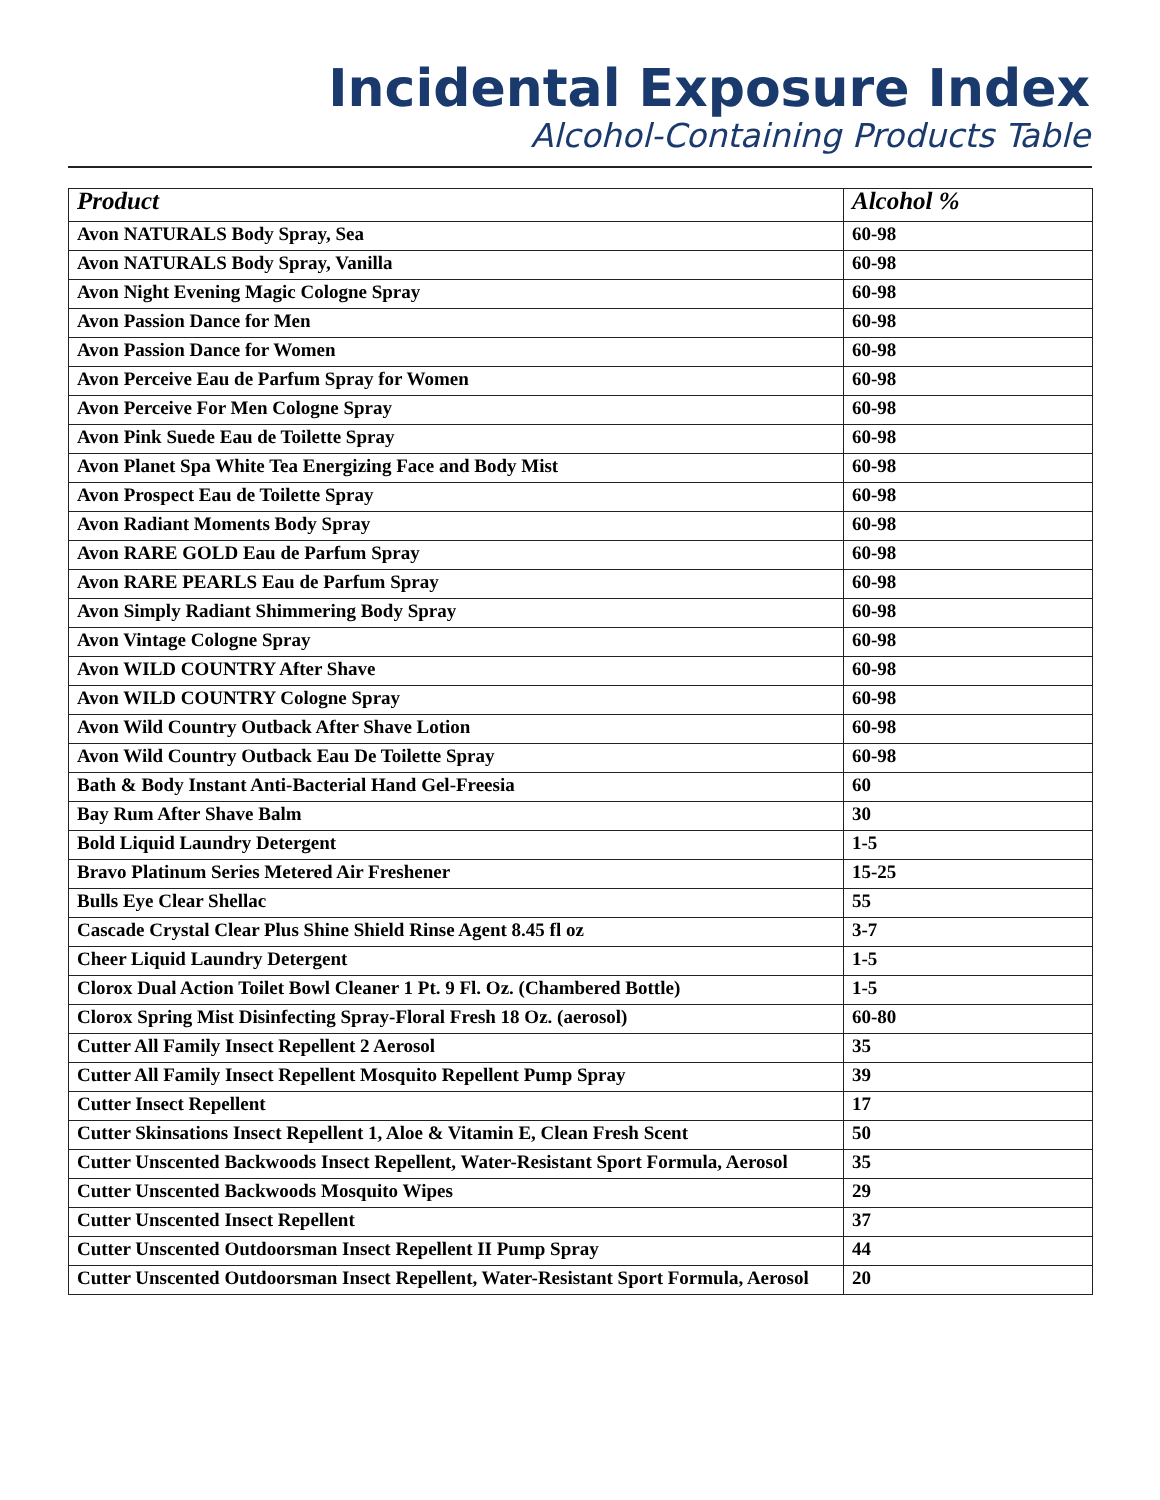Incidental Exposure Index
Alcohol-Containing Products Table
| Product | Alcohol % |
| --- | --- |
| Avon NATURALS Body Spray, Sea | 60-98 |
| Avon NATURALS Body Spray, Vanilla | 60-98 |
| Avon Night Evening Magic Cologne Spray | 60-98 |
| Avon Passion Dance for Men | 60-98 |
| Avon Passion Dance for Women | 60-98 |
| Avon Perceive Eau de Parfum Spray for Women | 60-98 |
| Avon Perceive For Men Cologne Spray | 60-98 |
| Avon Pink Suede Eau de Toilette Spray | 60-98 |
| Avon Planet Spa White Tea Energizing Face and Body Mist | 60-98 |
| Avon Prospect Eau de Toilette Spray | 60-98 |
| Avon Radiant Moments Body Spray | 60-98 |
| Avon RARE GOLD Eau de Parfum Spray | 60-98 |
| Avon RARE PEARLS Eau de Parfum Spray | 60-98 |
| Avon Simply Radiant Shimmering Body Spray | 60-98 |
| Avon Vintage Cologne Spray | 60-98 |
| Avon WILD COUNTRY After Shave | 60-98 |
| Avon WILD COUNTRY Cologne Spray | 60-98 |
| Avon Wild Country Outback After Shave Lotion | 60-98 |
| Avon Wild Country Outback Eau De Toilette Spray | 60-98 |
| Bath & Body Instant Anti-Bacterial Hand Gel-Freesia | 60 |
| Bay Rum After Shave Balm | 30 |
| Bold Liquid Laundry Detergent | 1-5 |
| Bravo Platinum Series Metered Air Freshener | 15-25 |
| Bulls Eye Clear Shellac | 55 |
| Cascade Crystal Clear Plus Shine Shield Rinse Agent 8.45 fl oz | 3-7 |
| Cheer Liquid Laundry Detergent | 1-5 |
| Clorox Dual Action Toilet Bowl Cleaner 1 Pt. 9 Fl. Oz. (Chambered Bottle) | 1-5 |
| Clorox Spring Mist Disinfecting Spray-Floral Fresh 18 Oz. (aerosol) | 60-80 |
| Cutter All Family Insect Repellent 2 Aerosol | 35 |
| Cutter All Family Insect Repellent Mosquito Repellent Pump Spray | 39 |
| Cutter Insect Repellent | 17 |
| Cutter Skinsations Insect Repellent 1, Aloe & Vitamin E, Clean Fresh Scent | 50 |
| Cutter Unscented Backwoods Insect Repellent, Water-Resistant Sport Formula, Aerosol | 35 |
| Cutter Unscented Backwoods Mosquito Wipes | 29 |
| Cutter Unscented Insect Repellent | 37 |
| Cutter Unscented Outdoorsman Insect Repellent II Pump Spray | 44 |
| Cutter Unscented Outdoorsman Insect Repellent, Water-Resistant Sport Formula, Aerosol | 20 |